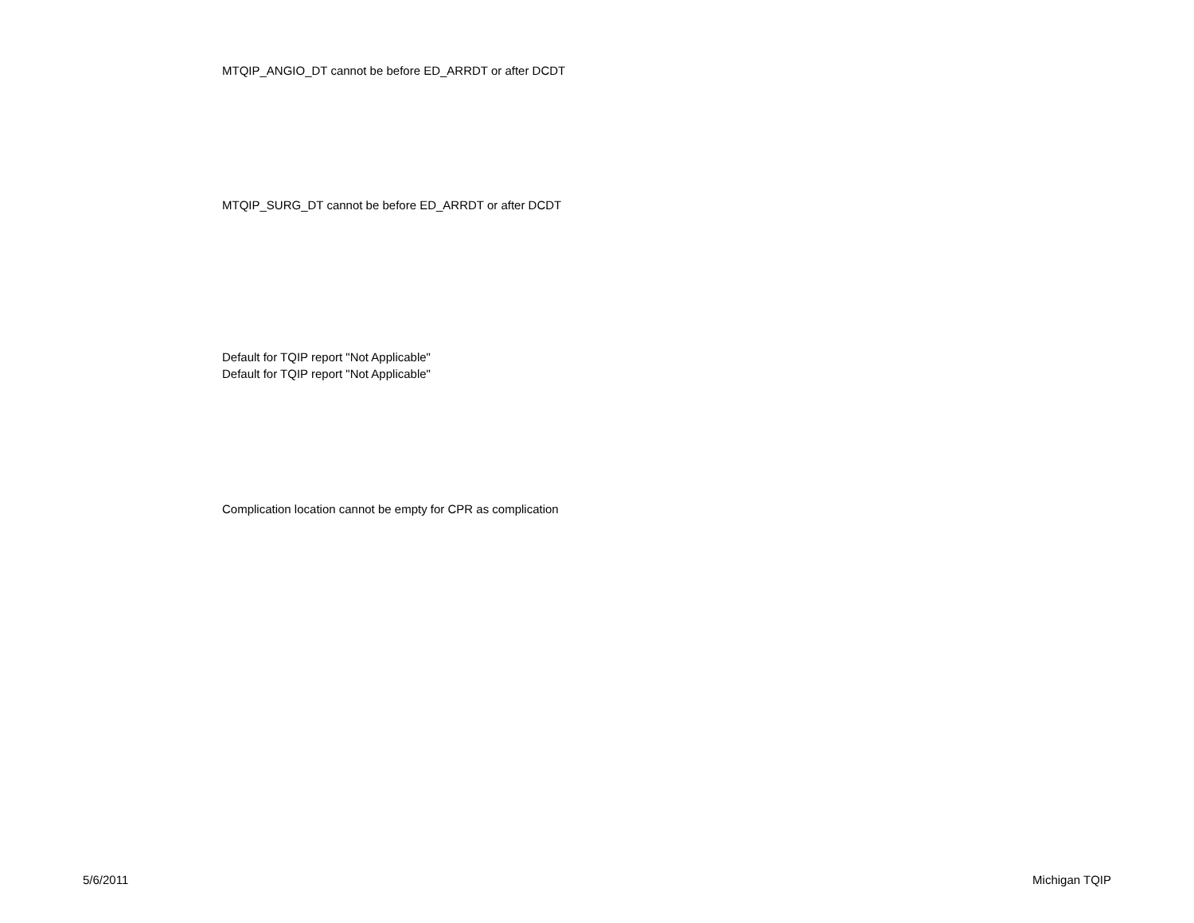MTQIP_ANGIO_DT cannot be before ED_ARRDT or after DCDT
MTQIP_SURG_DT cannot be before ED_ARRDT or after DCDT
Default for TQIP report "Not Applicable"
Default for TQIP report "Not Applicable"
Complication location cannot be empty for CPR as complication
5/6/2011 Michigan TQIP